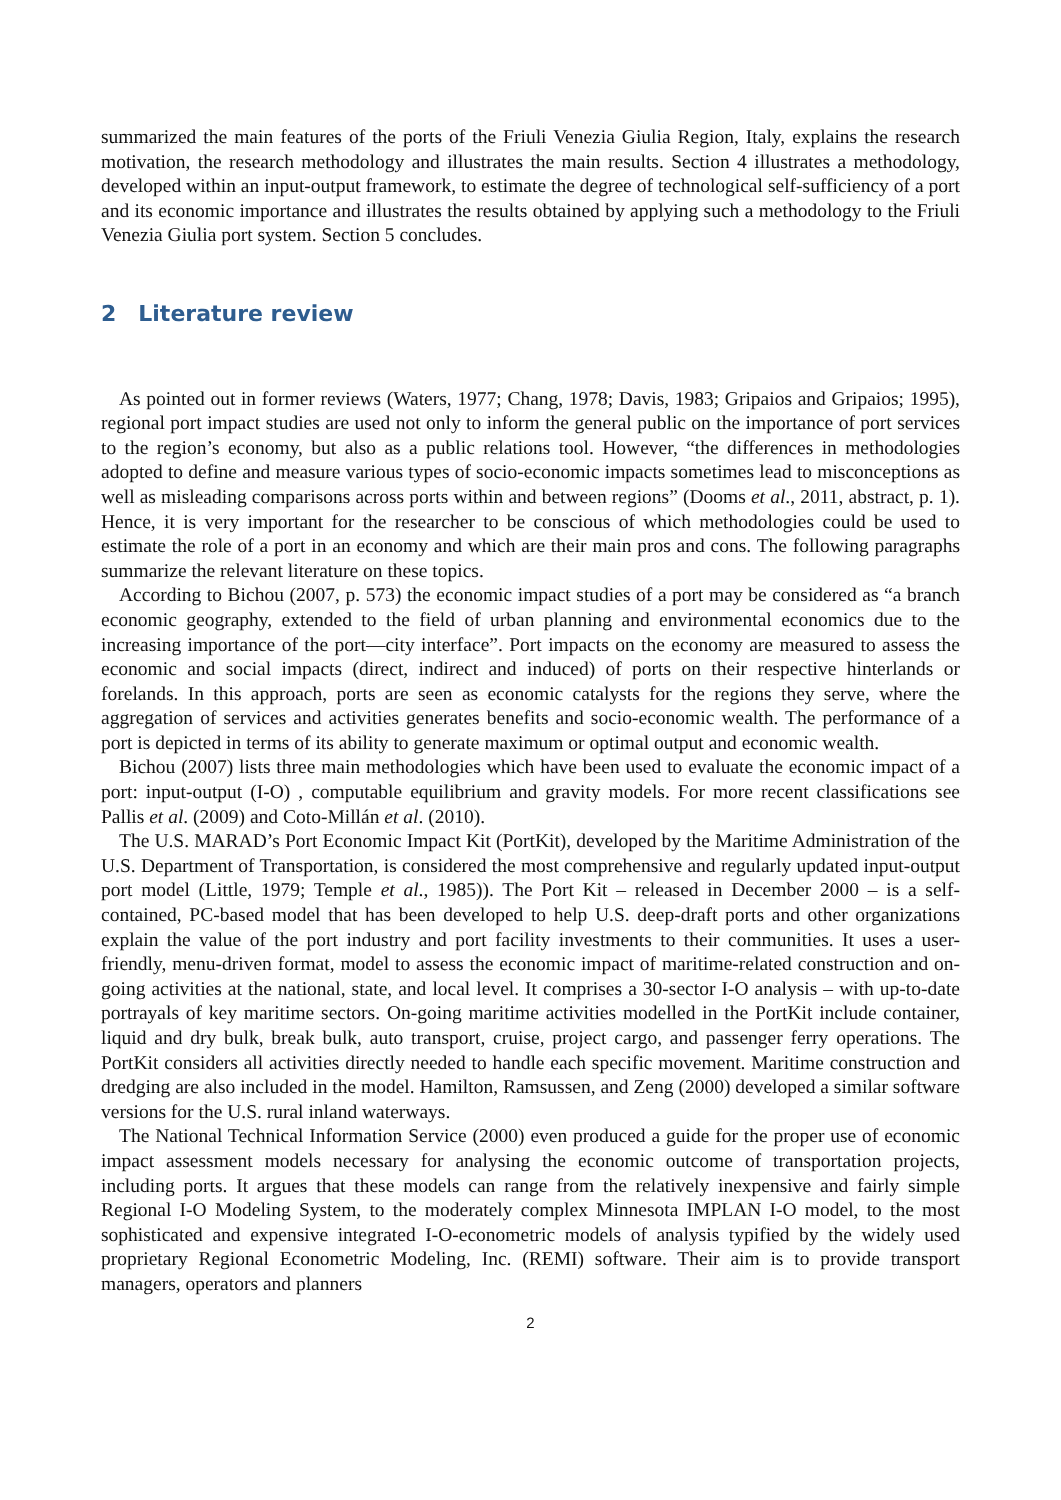summarized the main features of the ports of the Friuli Venezia Giulia Region, Italy, explains the research motivation, the research methodology and illustrates the main results. Section 4 illustrates a methodology, developed within an input-output framework, to estimate the degree of technological self-sufficiency of a port and its economic importance and illustrates the results obtained by applying such a methodology to the Friuli Venezia Giulia port system. Section 5 concludes.
2 Literature review
As pointed out in former reviews (Waters, 1977; Chang, 1978; Davis, 1983; Gripaios and Gripaios; 1995), regional port impact studies are used not only to inform the general public on the importance of port services to the region’s economy, but also as a public relations tool. However, “the differences in methodologies adopted to define and measure various types of socio-economic impacts sometimes lead to misconceptions as well as misleading comparisons across ports within and between regions” (Dooms et al., 2011, abstract, p. 1). Hence, it is very important for the researcher to be conscious of which methodologies could be used to estimate the role of a port in an economy and which are their main pros and cons. The following paragraphs summarize the relevant literature on these topics.
According to Bichou (2007, p. 573) the economic impact studies of a port may be considered as “a branch economic geography, extended to the field of urban planning and environmental economics due to the increasing importance of the port—city interface”. Port impacts on the economy are measured to assess the economic and social impacts (direct, indirect and induced) of ports on their respective hinterlands or forelands. In this approach, ports are seen as economic catalysts for the regions they serve, where the aggregation of services and activities generates benefits and socio-economic wealth. The performance of a port is depicted in terms of its ability to generate maximum or optimal output and economic wealth.
Bichou (2007) lists three main methodologies which have been used to evaluate the economic impact of a port: input-output (I-O) , computable equilibrium and gravity models. For more recent classifications see Pallis et al. (2009) and Coto-Millán et al. (2010).
The U.S. MARAD’s Port Economic Impact Kit (PortKit), developed by the Maritime Administration of the U.S. Department of Transportation, is considered the most comprehensive and regularly updated input-output port model (Little, 1979; Temple et al., 1985)). The Port Kit – released in December 2000 – is a self-contained, PC-based model that has been developed to help U.S. deep-draft ports and other organizations explain the value of the port industry and port facility investments to their communities. It uses a user-friendly, menu-driven format, model to assess the economic impact of maritime-related construction and on-going activities at the national, state, and local level. It comprises a 30-sector I-O analysis – with up-to-date portrayals of key maritime sectors. On-going maritime activities modelled in the PortKit include container, liquid and dry bulk, break bulk, auto transport, cruise, project cargo, and passenger ferry operations. The PortKit considers all activities directly needed to handle each specific movement. Maritime construction and dredging are also included in the model. Hamilton, Ramsussen, and Zeng (2000) developed a similar software versions for the U.S. rural inland waterways.
The National Technical Information Service (2000) even produced a guide for the proper use of economic impact assessment models necessary for analysing the economic outcome of transportation projects, including ports. It argues that these models can range from the relatively inexpensive and fairly simple Regional I-O Modeling System, to the moderately complex Minnesota IMPLAN I-O model, to the most sophisticated and expensive integrated I-O-econometric models of analysis typified by the widely used proprietary Regional Econometric Modeling, Inc. (REMI) software. Their aim is to provide transport managers, operators and planners
2